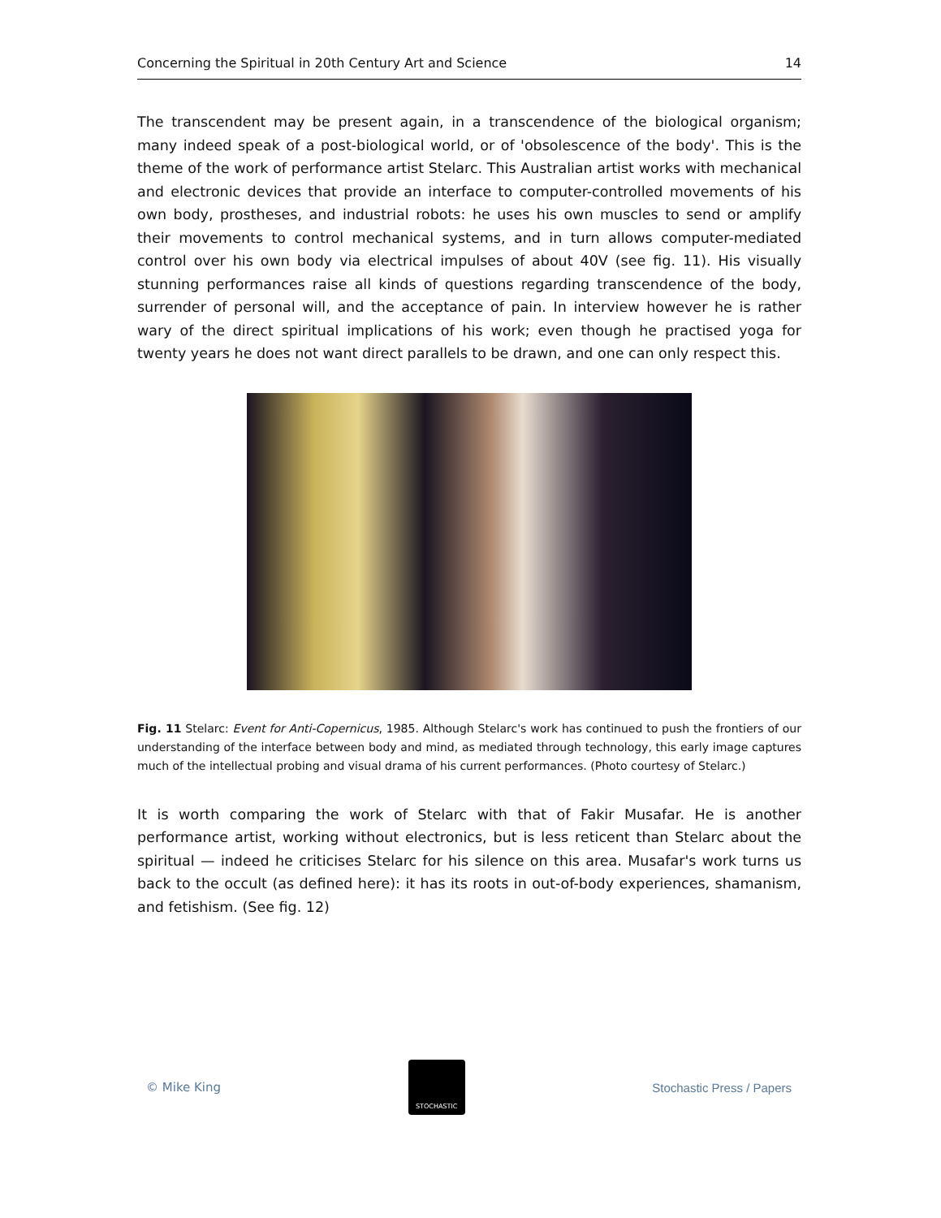Concerning the Spiritual in 20th Century Art and Science 14
The transcendent may be present again, in a transcendence of the biological organism; many indeed speak of a post-biological world, or of 'obsolescence of the body'. This is the theme of the work of performance artist Stelarc. This Australian artist works with mechanical and electronic devices that provide an interface to computer-controlled movements of his own body, prostheses, and industrial robots: he uses his own muscles to send or amplify their movements to control mechanical systems, and in turn allows computer-mediated control over his own body via electrical impulses of about 40V (see fig. 11). His visually stunning performances raise all kinds of questions regarding transcendence of the body, surrender of personal will, and the acceptance of pain. In interview however he is rather wary of the direct spiritual implications of his work; even though he practised yoga for twenty years he does not want direct parallels to be drawn, and one can only respect this.
Fig. 11 Stelarc: Event for Anti-Copernicus, 1985. Although Stelarc's work has continued to push the frontiers of our understanding of the interface between body and mind, as mediated through technology, this early image captures much of the intellectual probing and visual drama of his current performances. (Photo courtesy of Stelarc.)
It is worth comparing the work of Stelarc with that of Fakir Musafar. He is another performance artist, working without electronics, but is less reticent than Stelarc about the spiritual — indeed he criticises Stelarc for his silence on this area. Musafar's work turns us back to the occult (as defined here): it has its roots in out-of-body experiences, shamanism, and fetishism. (See fig. 12)
© Mike King
STOCHASTIC
Stochastic Press / Papers